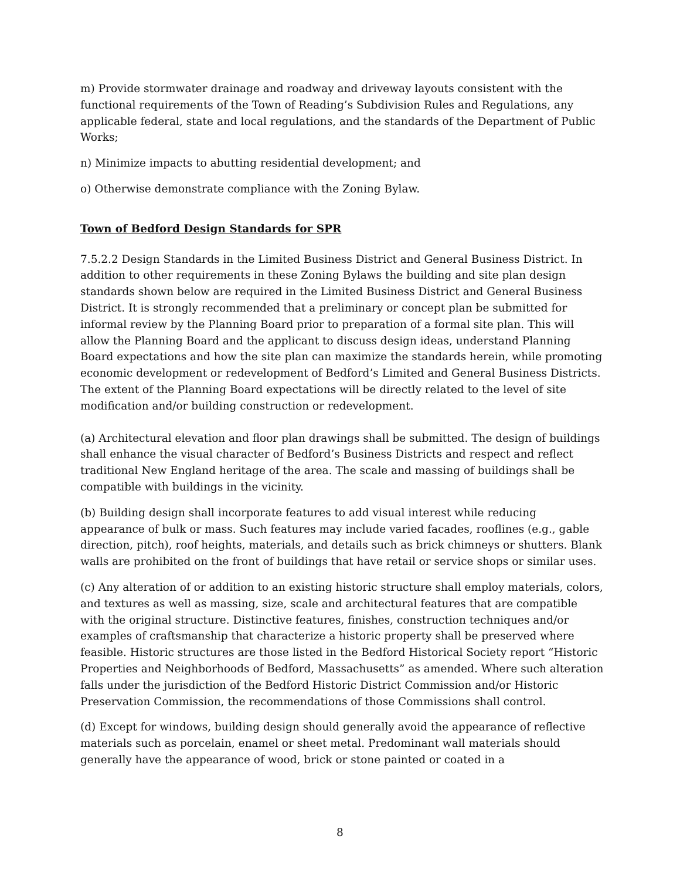m) Provide stormwater drainage and roadway and driveway layouts consistent with the functional requirements of the Town of Reading’s Subdivision Rules and Regulations, any applicable federal, state and local regulations, and the standards of the Department of Public Works;
n) Minimize impacts to abutting residential development; and
o) Otherwise demonstrate compliance with the Zoning Bylaw.
Town of Bedford Design Standards for SPR
7.5.2.2 Design Standards in the Limited Business District and General Business District. In addition to other requirements in these Zoning Bylaws the building and site plan design standards shown below are required in the Limited Business District and General Business District. It is strongly recommended that a preliminary or concept plan be submitted for informal review by the Planning Board prior to preparation of a formal site plan. This will allow the Planning Board and the applicant to discuss design ideas, understand Planning Board expectations and how the site plan can maximize the standards herein, while promoting economic development or redevelopment of Bedford’s Limited and General Business Districts. The extent of the Planning Board expectations will be directly related to the level of site modification and/or building construction or redevelopment.
(a) Architectural elevation and floor plan drawings shall be submitted. The design of buildings shall enhance the visual character of Bedford’s Business Districts and respect and reflect traditional New England heritage of the area. The scale and massing of buildings shall be compatible with buildings in the vicinity.
(b) Building design shall incorporate features to add visual interest while reducing appearance of bulk or mass. Such features may include varied facades, rooflines (e.g., gable direction, pitch), roof heights, materials, and details such as brick chimneys or shutters. Blank walls are prohibited on the front of buildings that have retail or service shops or similar uses.
(c) Any alteration of or addition to an existing historic structure shall employ materials, colors, and textures as well as massing, size, scale and architectural features that are compatible with the original structure. Distinctive features, finishes, construction techniques and/or examples of craftsmanship that characterize a historic property shall be preserved where feasible. Historic structures are those listed in the Bedford Historical Society report “Historic Properties and Neighborhoods of Bedford, Massachusetts” as amended. Where such alteration falls under the jurisdiction of the Bedford Historic District Commission and/or Historic Preservation Commission, the recommendations of those Commissions shall control.
(d) Except for windows, building design should generally avoid the appearance of reflective materials such as porcelain, enamel or sheet metal. Predominant wall materials should generally have the appearance of wood, brick or stone painted or coated in a
8